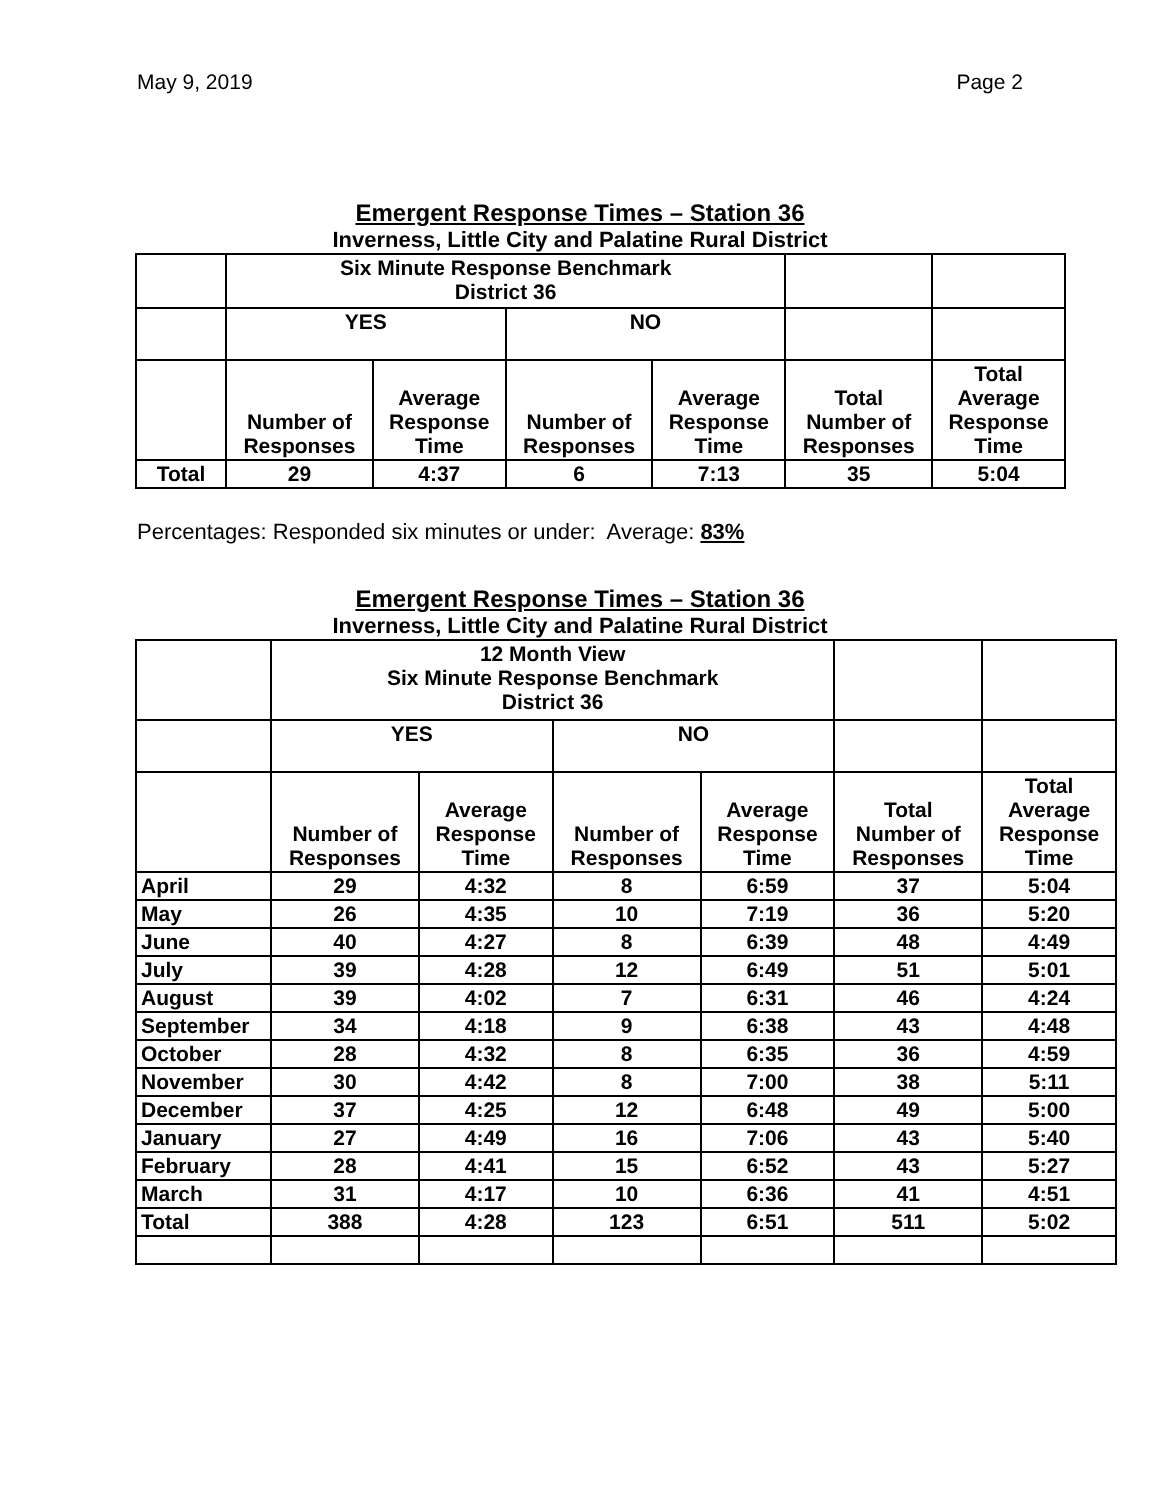May 9, 2019 Page 2
Emergent Response Times – Station 36
Inverness, Little City and Palatine Rural District
| | Six Minute Response Benchmark District 36 | | | | | |
| | YES | | NO | | | |
| | Number of Responses | Average Response Time | Number of Responses | Average Response Time | Total Number of Responses | Total Average Response Time |
| Total | 29 | 4:37 | 6 | 7:13 | 35 | 5:04 |
Percentages: Responded six minutes or under: Average: 83%
Emergent Response Times – Station 36
Inverness, Little City and Palatine Rural District
| | 12 Month View Six Minute Response Benchmark District 36 | | | | | |
| | YES | | NO | | | |
| | Number of Responses | Average Response Time | Number of Responses | Average Response Time | Total Number of Responses | Total Average Response Time |
| April | 29 | 4:32 | 8 | 6:59 | 37 | 5:04 |
| May | 26 | 4:35 | 10 | 7:19 | 36 | 5:20 |
| June | 40 | 4:27 | 8 | 6:39 | 48 | 4:49 |
| July | 39 | 4:28 | 12 | 6:49 | 51 | 5:01 |
| August | 39 | 4:02 | 7 | 6:31 | 46 | 4:24 |
| September | 34 | 4:18 | 9 | 6:38 | 43 | 4:48 |
| October | 28 | 4:32 | 8 | 6:35 | 36 | 4:59 |
| November | 30 | 4:42 | 8 | 7:00 | 38 | 5:11 |
| December | 37 | 4:25 | 12 | 6:48 | 49 | 5:00 |
| January | 27 | 4:49 | 16 | 7:06 | 43 | 5:40 |
| February | 28 | 4:41 | 15 | 6:52 | 43 | 5:27 |
| March | 31 | 4:17 | 10 | 6:36 | 41 | 4:51 |
| Total | 388 | 4:28 | 123 | 6:51 | 511 | 5:02 |